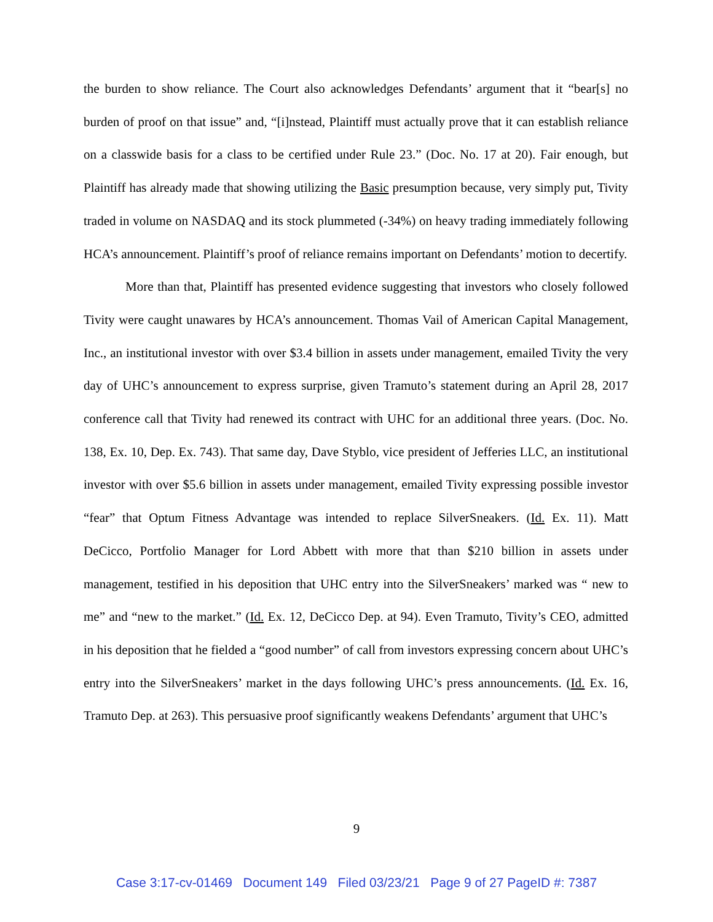the burden to show reliance. The Court also acknowledges Defendants’ argument that it “bear[s] no burden of proof on that issue” and, “[i]nstead, Plaintiff must actually prove that it can establish reliance on a classwide basis for a class to be certified under Rule 23.” (Doc. No. 17 at 20). Fair enough, but Plaintiff has already made that showing utilizing the Basic presumption because, very simply put, Tivity traded in volume on NASDAQ and its stock plummeted (-34%) on heavy trading immediately following HCA’s announcement. Plaintiff’s proof of reliance remains important on Defendants’ motion to decertify.
More than that, Plaintiff has presented evidence suggesting that investors who closely followed Tivity were caught unawares by HCA’s announcement. Thomas Vail of American Capital Management, Inc., an institutional investor with over $3.4 billion in assets under management, emailed Tivity the very day of UHC’s announcement to express surprise, given Tramuto’s statement during an April 28, 2017 conference call that Tivity had renewed its contract with UHC for an additional three years. (Doc. No. 138, Ex. 10, Dep. Ex. 743). That same day, Dave Styblo, vice president of Jefferies LLC, an institutional investor with over $5.6 billion in assets under management, emailed Tivity expressing possible investor “fear” that Optum Fitness Advantage was intended to replace SilverSneakers. (Id. Ex. 11). Matt DeCicco, Portfolio Manager for Lord Abbett with more that than $210 billion in assets under management, testified in his deposition that UHC entry into the SilverSneakers’ marked was “ new to me” and “new to the market.” (Id. Ex. 12, DeCicco Dep. at 94). Even Tramuto, Tivity’s CEO, admitted in his deposition that he fielded a “good number” of call from investors expressing concern about UHC’s entry into the SilverSneakers’ market in the days following UHC’s press announcements. (Id. Ex. 16, Tramuto Dep. at 263). This persuasive proof significantly weakens Defendants’ argument that UHC’s
9
Case 3:17-cv-01469 Document 149 Filed 03/23/21 Page 9 of 27 PageID #: 7387